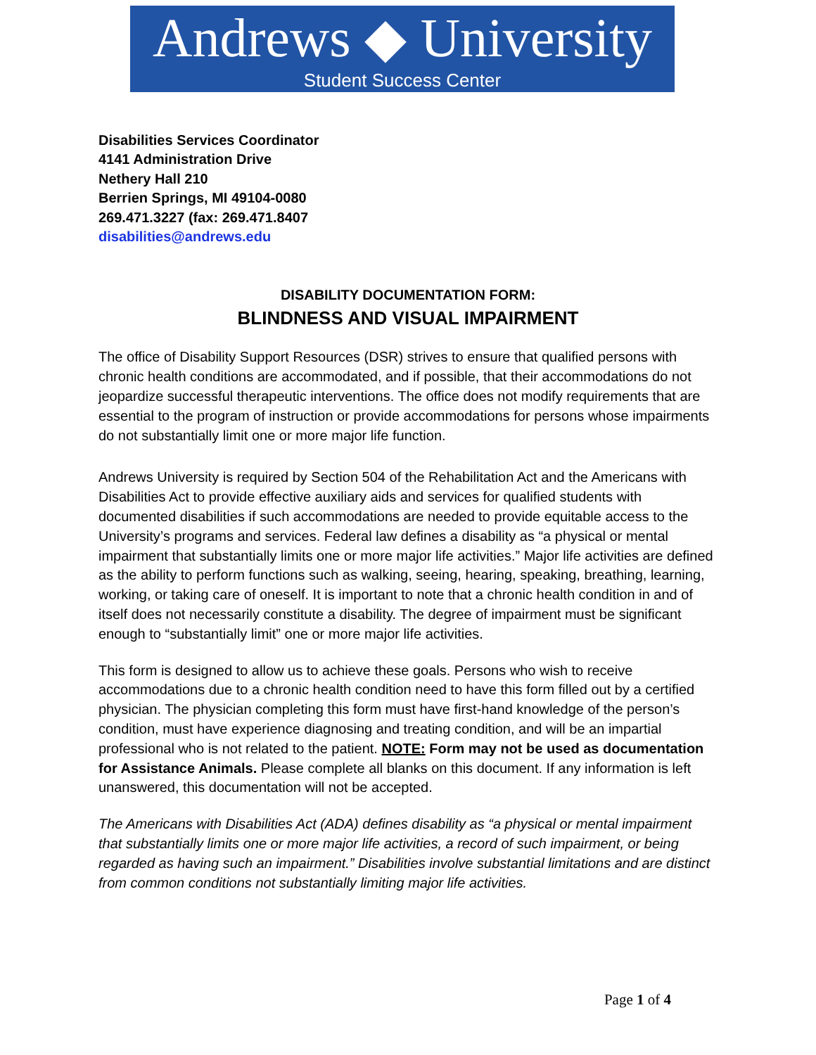Andrews ◆ University
Student Success Center
Disabilities Services Coordinator
4141 Administration Drive
Nethery Hall 210
Berrien Springs, MI 49104-0080
269.471.3227 (fax: 269.471.8407
disabilities@andrews.edu
DISABILITY DOCUMENTATION FORM:
BLINDNESS AND VISUAL IMPAIRMENT
The office of Disability Support Resources (DSR) strives to ensure that qualified persons with chronic health conditions are accommodated, and if possible, that their accommodations do not jeopardize successful therapeutic interventions. The office does not modify requirements that are essential to the program of instruction or provide accommodations for persons whose impairments do not substantially limit one or more major life function.
Andrews University is required by Section 504 of the Rehabilitation Act and the Americans with Disabilities Act to provide effective auxiliary aids and services for qualified students with documented disabilities if such accommodations are needed to provide equitable access to the University’s programs and services. Federal law defines a disability as “a physical or mental impairment that substantially limits one or more major life activities.” Major life activities are defined as the ability to perform functions such as walking, seeing, hearing, speaking, breathing, learning, working, or taking care of oneself. It is important to note that a chronic health condition in and of itself does not necessarily constitute a disability. The degree of impairment must be significant enough to “substantially limit” one or more major life activities.
This form is designed to allow us to achieve these goals. Persons who wish to receive accommodations due to a chronic health condition need to have this form filled out by a certified physician. The physician completing this form must have first-hand knowledge of the person’s condition, must have experience diagnosing and treating condition, and will be an impartial professional who is not related to the patient. NOTE: Form may not be used as documentation for Assistance Animals. Please complete all blanks on this document. If any information is left unanswered, this documentation will not be accepted.
The Americans with Disabilities Act (ADA) defines disability as “a physical or mental impairment that substantially limits one or more major life activities, a record of such impairment, or being regarded as having such an impairment.” Disabilities involve substantial limitations and are distinct from common conditions not substantially limiting major life activities.
Page 1 of 4